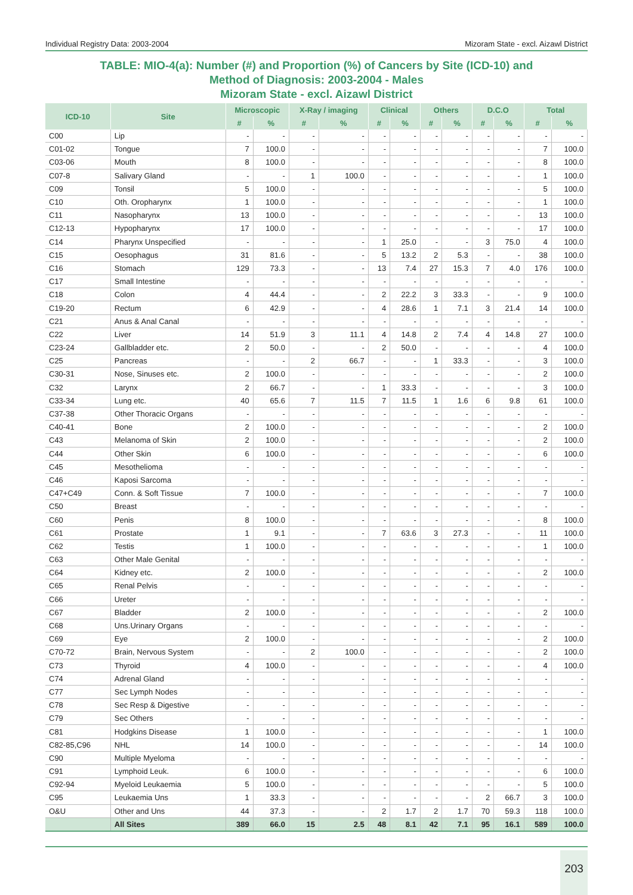Individual Registry Data: 2003-2004 Mizoram State - excl. Aizawl District
TABLE: MIO-4(a): Number (#) and Proportion (%) of Cancers by Site (ICD-10) and
Method of Diagnosis: 2003-2004 - Males
Mizoram State - excl. Aizawl District
| ICD-10 | Site | Microscopic | | X-Ray / imaging | | Clinical | | Others | | D.C.O | | Total | |
| --- | --- | --- | --- | --- | --- | --- | --- | --- | --- | --- | --- | --- | --- |
| | | # | % | # | % | # | % | # | % | # | % | # | % |
| C00 | Lip | - | - | - | - | - | - | - | - | - | - | - | - |
| C01-02 | Tongue | 7 | 100.0 | - | - | - | - | - | - | - | - | 7 | 100.0 |
| C03-06 | Mouth | 8 | 100.0 | - | - | - | - | - | - | - | - | 8 | 100.0 |
| C07-8 | Salivary Gland | - | - | 1 | 100.0 | - | - | - | - | - | - | 1 | 100.0 |
| C09 | Tonsil | 5 | 100.0 | - | - | - | - | - | - | - | - | 5 | 100.0 |
| C10 | Oth. Oropharynx | 1 | 100.0 | - | - | - | - | - | - | - | - | 1 | 100.0 |
| C11 | Nasopharynx | 13 | 100.0 | - | - | - | - | - | - | - | - | 13 | 100.0 |
| C12-13 | Hypopharynx | 17 | 100.0 | - | - | - | - | - | - | - | - | 17 | 100.0 |
| C14 | Pharynx Unspecified | - | - | - | - | 1 | 25.0 | - | - | 3 | 75.0 | 4 | 100.0 |
| C15 | Oesophagus | 31 | 81.6 | - | - | 5 | 13.2 | 2 | 5.3 | - | - | 38 | 100.0 |
| C16 | Stomach | 129 | 73.3 | - | - | 13 | 7.4 | 27 | 15.3 | 7 | 4.0 | 176 | 100.0 |
| C17 | Small Intestine | - | - | - | - | - | - | - | - | - | - | - | - |
| C18 | Colon | 4 | 44.4 | - | - | 2 | 22.2 | 3 | 33.3 | - | - | 9 | 100.0 |
| C19-20 | Rectum | 6 | 42.9 | - | - | 4 | 28.6 | 1 | 7.1 | 3 | 21.4 | 14 | 100.0 |
| C21 | Anus & Anal Canal | - | - | - | - | - | - | - | - | - | - | - | - |
| C22 | Liver | 14 | 51.9 | 3 | 11.1 | 4 | 14.8 | 2 | 7.4 | 4 | 14.8 | 27 | 100.0 |
| C23-24 | Gallbladder etc. | 2 | 50.0 | - | - | 2 | 50.0 | - | - | - | - | 4 | 100.0 |
| C25 | Pancreas | - | - | 2 | 66.7 | - | - | 1 | 33.3 | - | - | 3 | 100.0 |
| C30-31 | Nose, Sinuses etc. | 2 | 100.0 | - | - | - | - | - | - | - | - | 2 | 100.0 |
| C32 | Larynx | 2 | 66.7 | - | - | 1 | 33.3 | - | - | - | - | 3 | 100.0 |
| C33-34 | Lung etc. | 40 | 65.6 | 7 | 11.5 | 7 | 11.5 | 1 | 1.6 | 6 | 9.8 | 61 | 100.0 |
| C37-38 | Other Thoracic Organs | - | - | - | - | - | - | - | - | - | - | - | - |
| C40-41 | Bone | 2 | 100.0 | - | - | - | - | - | - | - | - | 2 | 100.0 |
| C43 | Melanoma of Skin | 2 | 100.0 | - | - | - | - | - | - | - | - | 2 | 100.0 |
| C44 | Other Skin | 6 | 100.0 | - | - | - | - | - | - | - | - | 6 | 100.0 |
| C45 | Mesothelioma | - | - | - | - | - | - | - | - | - | - | - | - |
| C46 | Kaposi Sarcoma | - | - | - | - | - | - | - | - | - | - | - | - |
| C47+C49 | Conn. & Soft Tissue | 7 | 100.0 | - | - | - | - | - | - | - | - | 7 | 100.0 |
| C50 | Breast | - | - | - | - | - | - | - | - | - | - | - | - |
| C60 | Penis | 8 | 100.0 | - | - | - | - | - | - | - | - | 8 | 100.0 |
| C61 | Prostate | 1 | 9.1 | - | - | 7 | 63.6 | 3 | 27.3 | - | - | 11 | 100.0 |
| C62 | Testis | 1 | 100.0 | - | - | - | - | - | - | - | - | 1 | 100.0 |
| C63 | Other Male Genital | - | - | - | - | - | - | - | - | - | - | - | - |
| C64 | Kidney etc. | 2 | 100.0 | - | - | - | - | - | - | - | - | 2 | 100.0 |
| C65 | Renal Pelvis | - | - | - | - | - | - | - | - | - | - | - | - |
| C66 | Ureter | - | - | - | - | - | - | - | - | - | - | - | - |
| C67 | Bladder | 2 | 100.0 | - | - | - | - | - | - | - | - | 2 | 100.0 |
| C68 | Uns.Urinary Organs | - | - | - | - | - | - | - | - | - | - | - | - |
| C69 | Eye | 2 | 100.0 | - | - | - | - | - | - | - | - | 2 | 100.0 |
| C70-72 | Brain, Nervous System | - | - | 2 | 100.0 | - | - | - | - | - | - | 2 | 100.0 |
| C73 | Thyroid | 4 | 100.0 | - | - | - | - | - | - | - | - | 4 | 100.0 |
| C74 | Adrenal Gland | - | - | - | - | - | - | - | - | - | - | - | - |
| C77 | Sec Lymph Nodes | - | - | - | - | - | - | - | - | - | - | - | - |
| C78 | Sec Resp & Digestive | - | - | - | - | - | - | - | - | - | - | - | - |
| C79 | Sec Others | - | - | - | - | - | - | - | - | - | - | - | - |
| C81 | Hodgkins Disease | 1 | 100.0 | - | - | - | - | - | - | - | - | 1 | 100.0 |
| C82-85,C96 | NHL | 14 | 100.0 | - | - | - | - | - | - | - | - | 14 | 100.0 |
| C90 | Multiple Myeloma | - | - | - | - | - | - | - | - | - | - | - | - |
| C91 | Lymphoid Leuk. | 6 | 100.0 | - | - | - | - | - | - | - | - | 6 | 100.0 |
| C92-94 | Myeloid Leukaemia | 5 | 100.0 | - | - | - | - | - | - | - | - | 5 | 100.0 |
| C95 | Leukaemia Uns | 1 | 33.3 | - | - | - | - | - | - | 2 | 66.7 | 3 | 100.0 |
| O&U | Other and Uns | 44 | 37.3 | - | - | 2 | 1.7 | 2 | 1.7 | 70 | 59.3 | 118 | 100.0 |
| | All Sites | 389 | 66.0 | 15 | 2.5 | 48 | 8.1 | 42 | 7.1 | 95 | 16.1 | 589 | 100.0 |
203